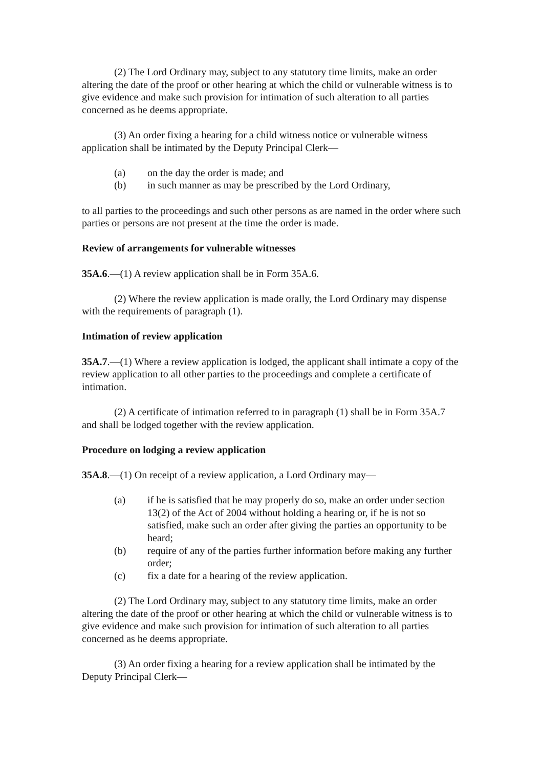(2) The Lord Ordinary may, subject to any statutory time limits, make an order altering the date of the proof or other hearing at which the child or vulnerable witness is to give evidence and make such provision for intimation of such alteration to all parties concerned as he deems appropriate.
(3) An order fixing a hearing for a child witness notice or vulnerable witness application shall be intimated by the Deputy Principal Clerk—
(a) on the day the order is made; and
(b) in such manner as may be prescribed by the Lord Ordinary,
to all parties to the proceedings and such other persons as are named in the order where such parties or persons are not present at the time the order is made.
Review of arrangements for vulnerable witnesses
35A.6.—(1) A review application shall be in Form 35A.6.
(2) Where the review application is made orally, the Lord Ordinary may dispense with the requirements of paragraph (1).
Intimation of review application
35A.7.—(1) Where a review application is lodged, the applicant shall intimate a copy of the review application to all other parties to the proceedings and complete a certificate of intimation.
(2) A certificate of intimation referred to in paragraph (1) shall be in Form 35A.7 and shall be lodged together with the review application.
Procedure on lodging a review application
35A.8.—(1) On receipt of a review application, a Lord Ordinary may—
(a) if he is satisfied that he may properly do so, make an order under section 13(2) of the Act of 2004 without holding a hearing or, if he is not so satisfied, make such an order after giving the parties an opportunity to be heard;
(b) require of any of the parties further information before making any further order;
(c) fix a date for a hearing of the review application.
(2) The Lord Ordinary may, subject to any statutory time limits, make an order altering the date of the proof or other hearing at which the child or vulnerable witness is to give evidence and make such provision for intimation of such alteration to all parties concerned as he deems appropriate.
(3) An order fixing a hearing for a review application shall be intimated by the Deputy Principal Clerk—